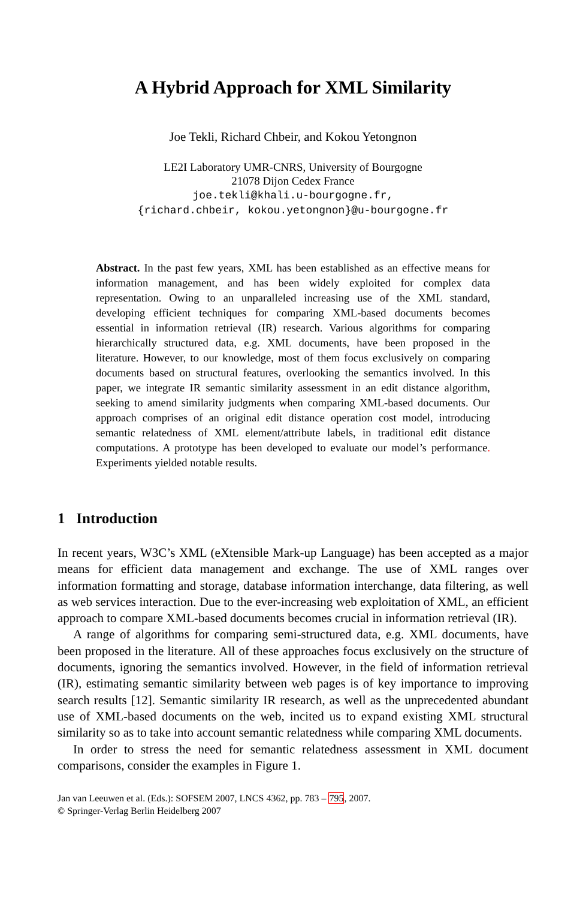A Hybrid Approach for XML Similarity
Joe Tekli, Richard Chbeir, and Kokou Yetongnon
LE2I Laboratory UMR-CNRS, University of Bourgogne
21078 Dijon Cedex France
joe.tekli@khali.u-bourgogne.fr,
{richard.chbeir, kokou.yetongnon}@u-bourgogne.fr
Abstract. In the past few years, XML has been established as an effective means for information management, and has been widely exploited for complex data representation. Owing to an unparalleled increasing use of the XML standard, developing efficient techniques for comparing XML-based documents becomes essential in information retrieval (IR) research. Various algorithms for comparing hierarchically structured data, e.g. XML documents, have been proposed in the literature. However, to our knowledge, most of them focus exclusively on comparing documents based on structural features, overlooking the semantics involved. In this paper, we integrate IR semantic similarity assessment in an edit distance algorithm, seeking to amend similarity judgments when comparing XML-based documents. Our approach comprises of an original edit distance operation cost model, introducing semantic relatedness of XML element/attribute labels, in traditional edit distance computations. A prototype has been developed to evaluate our model’s performance. Experiments yielded notable results.
1 Introduction
In recent years, W3C’s XML (eXtensible Mark-up Language) has been accepted as a major means for efficient data management and exchange. The use of XML ranges over information formatting and storage, database information interchange, data filtering, as well as web services interaction. Due to the ever-increasing web exploitation of XML, an efficient approach to compare XML-based documents becomes crucial in information retrieval (IR).
A range of algorithms for comparing semi-structured data, e.g. XML documents, have been proposed in the literature. All of these approaches focus exclusively on the structure of documents, ignoring the semantics involved. However, in the field of information retrieval (IR), estimating semantic similarity between web pages is of key importance to improving search results [12]. Semantic similarity IR research, as well as the unprecedented abundant use of XML-based documents on the web, incited us to expand existing XML structural similarity so as to take into account semantic relatedness while comparing XML documents.
In order to stress the need for semantic relatedness assessment in XML document comparisons, consider the examples in Figure 1.
Jan van Leeuwen et al. (Eds.): SOFSEM 2007, LNCS 4362, pp. 783 – 795, 2007.
© Springer-Verlag Berlin Heidelberg 2007